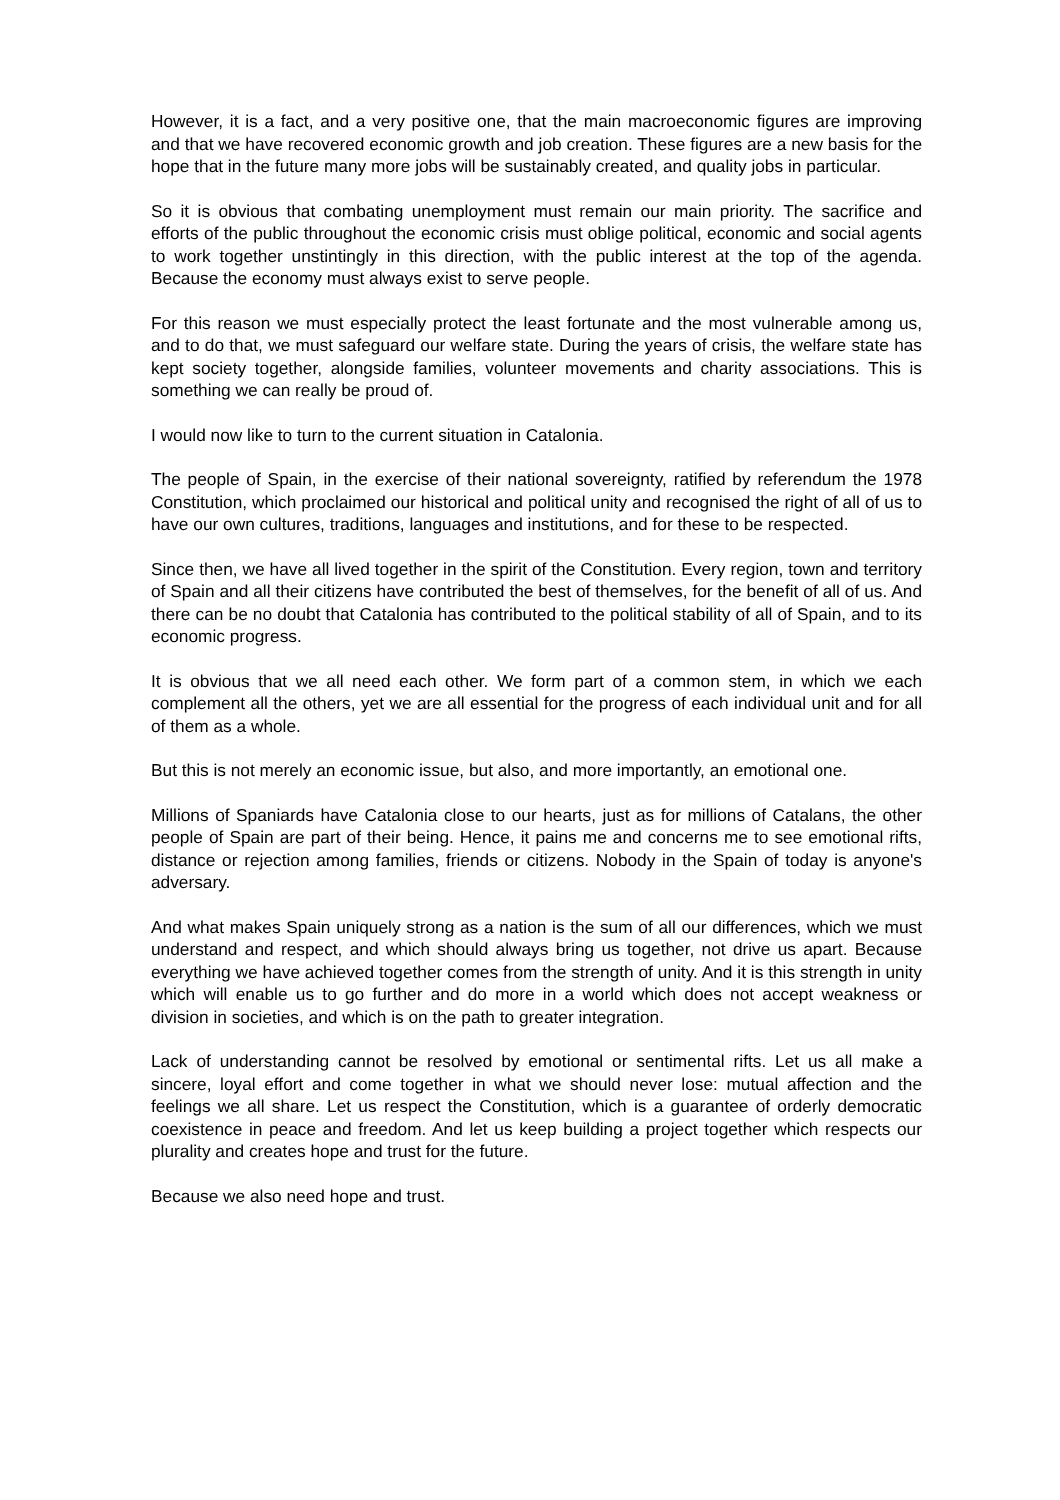However, it is a fact, and a very positive one, that the main macroeconomic figures are improving and that we have recovered economic growth and job creation. These figures are a new basis for the hope that in the future many more jobs will be sustainably created, and quality jobs in particular.
So it is obvious that combating unemployment must remain our main priority. The sacrifice and efforts of the public throughout the economic crisis must oblige political, economic and social agents to work together unstintingly in this direction, with the public interest at the top of the agenda. Because the economy must always exist to serve people.
For this reason we must especially protect the least fortunate and the most vulnerable among us, and to do that, we must safeguard our welfare state. During the years of crisis, the welfare state has kept society together, alongside families, volunteer movements and charity associations. This is something we can really be proud of.
I would now like to turn to the current situation in Catalonia.
The people of Spain, in the exercise of their national sovereignty, ratified by referendum the 1978 Constitution, which proclaimed our historical and political unity and recognised the right of all of us to have our own cultures, traditions, languages and institutions, and for these to be respected.
Since then, we have all lived together in the spirit of the Constitution. Every region, town and territory of Spain and all their citizens have contributed the best of themselves, for the benefit of all of us. And there can be no doubt that Catalonia has contributed to the political stability of all of Spain, and to its economic progress.
It is obvious that we all need each other. We form part of a common stem, in which we each complement all the others, yet we are all essential for the progress of each individual unit and for all of them as a whole.
But this is not merely an economic issue, but also, and more importantly, an emotional one.
Millions of Spaniards have Catalonia close to our hearts, just as for millions of Catalans, the other people of Spain are part of their being. Hence, it pains me and concerns me to see emotional rifts, distance or rejection among families, friends or citizens. Nobody in the Spain of today is anyone's adversary.
And what makes Spain uniquely strong as a nation is the sum of all our differences, which we must understand and respect, and which should always bring us together, not drive us apart. Because everything we have achieved together comes from the strength of unity. And it is this strength in unity which will enable us to go further and do more in a world which does not accept weakness or division in societies, and which is on the path to greater integration.
Lack of understanding cannot be resolved by emotional or sentimental rifts. Let us all make a sincere, loyal effort and come together in what we should never lose: mutual affection and the feelings we all share. Let us respect the Constitution, which is a guarantee of orderly democratic coexistence in peace and freedom. And let us keep building a project together which respects our plurality and creates hope and trust for the future.
Because we also need hope and trust.